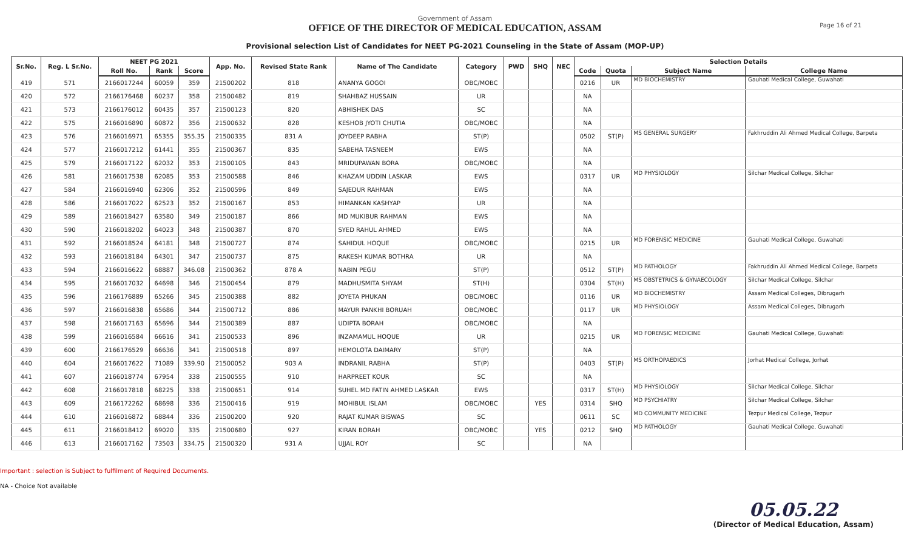Page 16 of 21
Government of Assam
OFFICE OF THE DIRECTOR OF MEDICAL EDUCATION, ASSAM
Provisional selection List of Candidates for NEET PG-2021 Counseling in the State of Assam (MOP-UP)
| Sr.No. | Reg. L Sr.No. | NEET PG 2021 | | | App. No. | Revised State Rank | Name of The Candidate | Category | PWD | SHQ | NEC | Selection Details | | | |
| --- | --- | --- | --- | --- | --- | --- | --- | --- | --- | --- | --- | --- | --- | --- | --- |
| | | Roll No. | Rank | Score | | | | | | | | Code | Quota | Subject Name | College Name |
| 419 | 571 | 2166017244 | 60059 | 359 | 21500202 | 818 | ANANYA GOGOI | OBC/MOBC | | | | 0216 | UR | MD BIOCHEMISTRY | Gauhati Medical College, Guwahati |
| 420 | 572 | 2166176468 | 60237 | 358 | 21500482 | 819 | SHAHBAZ HUSSAIN | UR | | | | NA | | | |
| 421 | 573 | 2166176012 | 60435 | 357 | 21500123 | 820 | ABHISHEK DAS | SC | | | | NA | | | |
| 422 | 575 | 2166016890 | 60872 | 356 | 21500632 | 828 | KESHOB JYOTI CHUTIA | OBC/MOBC | | | | NA | | | |
| 423 | 576 | 2166016971 | 65355 | 355.35 | 21500335 | 831 A | JOYDEEP RABHA | ST(P) | | | | 0502 | ST(P) | MS GENERAL SURGERY | Fakhruddin Ali Ahmed Medical College, Barpeta |
| 424 | 577 | 2166017212 | 61441 | 355 | 21500367 | 835 | SABEHA TASNEEM | EWS | | | | NA | | | |
| 425 | 579 | 2166017122 | 62032 | 353 | 21500105 | 843 | MRIDUPAWAN BORA | OBC/MOBC | | | | NA | | | |
| 426 | 581 | 2166017538 | 62085 | 353 | 21500588 | 846 | KHAZAM UDDIN LASKAR | EWS | | | | 0317 | UR | MD PHYSIOLOGY | Silchar Medical College, Silchar |
| 427 | 584 | 2166016940 | 62306 | 352 | 21500596 | 849 | SAJEDUR RAHMAN | EWS | | | | NA | | | |
| 428 | 586 | 2166017022 | 62523 | 352 | 21500167 | 853 | HIMANKAN KASHYAP | UR | | | | NA | | | |
| 429 | 589 | 2166018427 | 63580 | 349 | 21500187 | 866 | MD MUKIBUR RAHMAN | EWS | | | | NA | | | |
| 430 | 590 | 2166018202 | 64023 | 348 | 21500387 | 870 | SYED RAHUL AHMED | EWS | | | | NA | | | |
| 431 | 592 | 2166018524 | 64181 | 348 | 21500727 | 874 | SAHIDUL HOQUE | OBC/MOBC | | | | 0215 | UR | MD FORENSIC MEDICINE | Gauhati Medical College, Guwahati |
| 432 | 593 | 2166018184 | 64301 | 347 | 21500737 | 875 | RAKESH KUMAR BOTHRA | UR | | | | NA | | | |
| 433 | 594 | 2166016622 | 68887 | 346.08 | 21500362 | 878 A | NABIN PEGU | ST(P) | | | | 0512 | ST(P) | MD PATHOLOGY | Fakhruddin Ali Ahmed Medical College, Barpeta |
| 434 | 595 | 2166017032 | 64698 | 346 | 21500454 | 879 | MADHUSMITA SHYAM | ST(H) | | | | 0304 | ST(H) | MS OBSTETRICS & GYNAECOLOGY | Silchar Medical College, Silchar |
| 435 | 596 | 2166176889 | 65266 | 345 | 21500388 | 882 | JOYETA PHUKAN | OBC/MOBC | | | | 0116 | UR | MD BIOCHEMISTRY | Assam Medical Colleges, Dibrugarh |
| 436 | 597 | 2166016838 | 65686 | 344 | 21500712 | 886 | MAYUR PANKHI BORUAH | OBC/MOBC | | | | 0117 | UR | MD PHYSIOLOGY | Assam Medical Colleges, Dibrugarh |
| 437 | 598 | 2166017163 | 65696 | 344 | 21500389 | 887 | UDIPTA BORAH | OBC/MOBC | | | | NA | | | |
| 438 | 599 | 2166016584 | 66616 | 341 | 21500533 | 896 | INZAMAMUL HOQUE | UR | | | | 0215 | UR | MD FORENSIC MEDICINE | Gauhati Medical College, Guwahati |
| 439 | 600 | 2166176529 | 66636 | 341 | 21500518 | 897 | HEMOLOTA DAIMARY | ST(P) | | | | NA | | | |
| 440 | 604 | 2166017622 | 71089 | 339.90 | 21500052 | 903 A | INDRANIL RABHA | ST(P) | | | | 0403 | ST(P) | MS ORTHOPAEDICS | Jorhat Medical College, Jorhat |
| 441 | 607 | 2166018774 | 67954 | 338 | 21500555 | 910 | HARPREET KOUR | SC | | | | NA | | | |
| 442 | 608 | 2166017818 | 68225 | 338 | 21500651 | 914 | SUHEL MD FATIN AHMED LASKAR | EWS | | | | 0317 | ST(H) | MD PHYSIOLOGY | Silchar Medical College, Silchar |
| 443 | 609 | 2166172262 | 68698 | 336 | 21500416 | 919 | MOHIBUL ISLAM | OBC/MOBC | | YES | | 0314 | SHQ | MD PSYCHIATRY | Silchar Medical College, Silchar |
| 444 | 610 | 2166016872 | 68844 | 336 | 21500200 | 920 | RAJAT KUMAR BISWAS | SC | | | | 0611 | SC | MD COMMUNITY MEDICINE | Tezpur Medical College, Tezpur |
| 445 | 611 | 2166018412 | 69020 | 335 | 21500680 | 927 | KIRAN BORAH | OBC/MOBC | | YES | | 0212 | SHQ | MD PATHOLOGY | Gauhati Medical College, Guwahati |
| 446 | 613 | 2166017162 | 73503 | 334.75 | 21500320 | 931 A | UJJAL ROY | SC | | | | NA | | | |
Important : selection is Subject to fulfilment of Required Documents.
NA - Choice Not available
05.05.22
(Director of Medical Education, Assam)